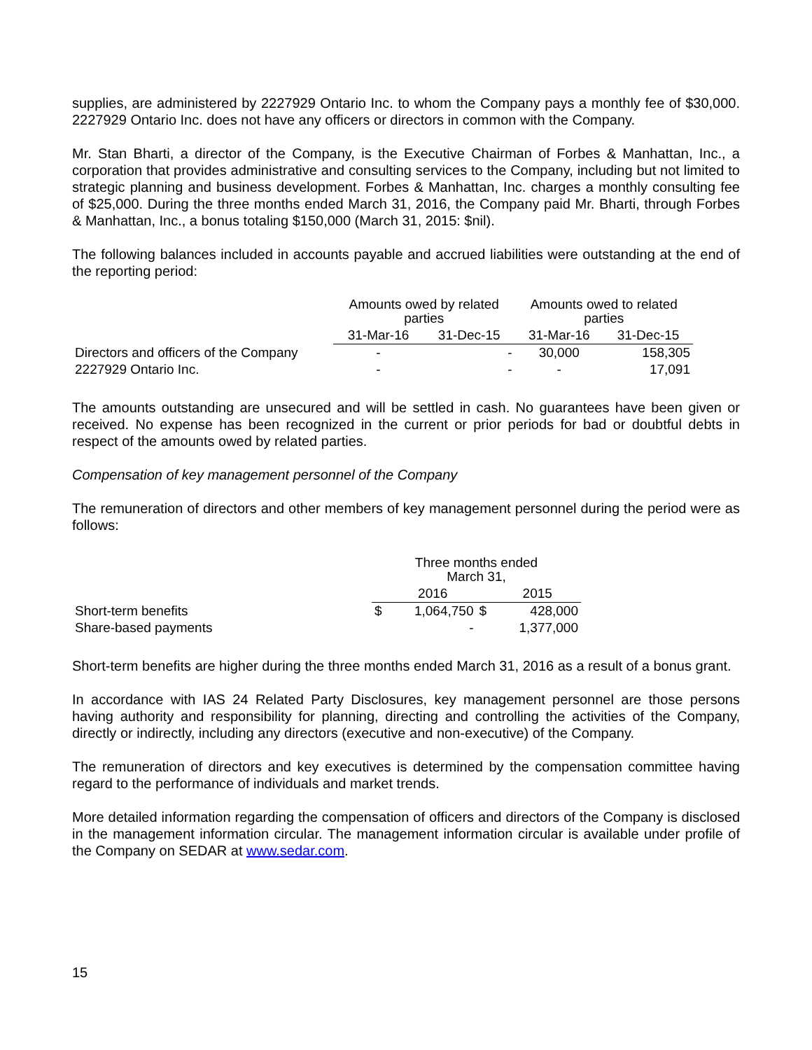supplies, are administered by 2227929 Ontario Inc. to whom the Company pays a monthly fee of $30,000. 2227929 Ontario Inc. does not have any officers or directors in common with the Company.
Mr. Stan Bharti, a director of the Company, is the Executive Chairman of Forbes & Manhattan, Inc., a corporation that provides administrative and consulting services to the Company, including but not limited to strategic planning and business development. Forbes & Manhattan, Inc. charges a monthly consulting fee of $25,000. During the three months ended March 31, 2016, the Company paid Mr. Bharti, through Forbes & Manhattan, Inc., a bonus totaling $150,000 (March 31, 2015: $nil).
The following balances included in accounts payable and accrued liabilities were outstanding at the end of the reporting period:
| | Amounts owed by related parties | | Amounts owed to related parties | |
| --- | --- | --- | --- | --- |
| | 31-Mar-16 | 31-Dec-15 | 31-Mar-16 | 31-Dec-15 |
| Directors and officers of the Company | - | - | 30,000 | 158,305 |
| 2227929 Ontario Inc. | - | - | - | 17,091 |
The amounts outstanding are unsecured and will be settled in cash. No guarantees have been given or received. No expense has been recognized in the current or prior periods for bad or doubtful debts in respect of the amounts owed by related parties.
Compensation of key management personnel of the Company
The remuneration of directors and other members of key management personnel during the period were as follows:
| | Three months ended March 31, | | | |
| --- | --- | --- | --- | --- |
| | | 2016 | | 2015 |
| Short-term benefits | $ | 1,064,750 | $ | 428,000 |
| Share-based payments | | - | | 1,377,000 |
Short-term benefits are higher during the three months ended March 31, 2016 as a result of a bonus grant.
In accordance with IAS 24 Related Party Disclosures, key management personnel are those persons having authority and responsibility for planning, directing and controlling the activities of the Company, directly or indirectly, including any directors (executive and non-executive) of the Company.
The remuneration of directors and key executives is determined by the compensation committee having regard to the performance of individuals and market trends.
More detailed information regarding the compensation of officers and directors of the Company is disclosed in the management information circular. The management information circular is available under profile of the Company on SEDAR at www.sedar.com.
15